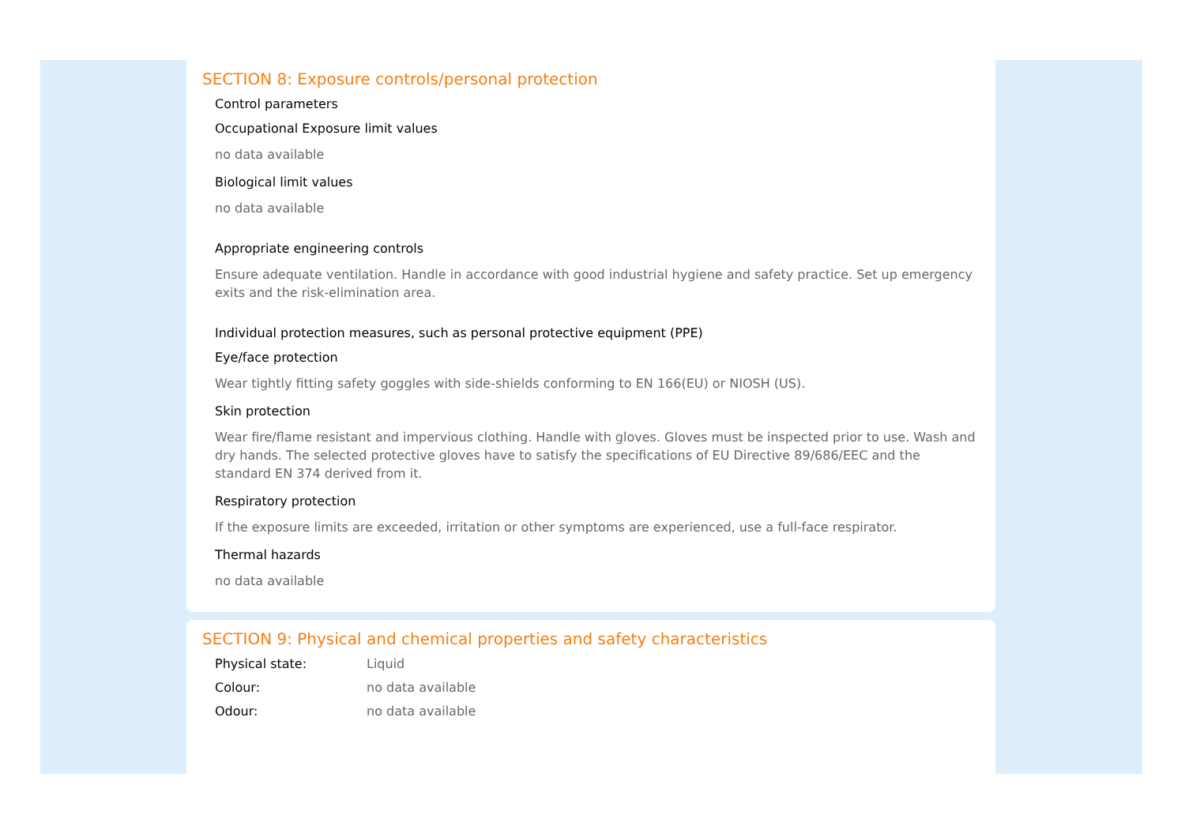SECTION 8: Exposure controls/personal protection
Control parameters
Occupational Exposure limit values
no data available
Biological limit values
no data available
Appropriate engineering controls
Ensure adequate ventilation. Handle in accordance with good industrial hygiene and safety practice. Set up emergency exits and the risk-elimination area.
Individual protection measures, such as personal protective equipment (PPE)
Eye/face protection
Wear tightly fitting safety goggles with side-shields conforming to EN 166(EU) or NIOSH (US).
Skin protection
Wear fire/flame resistant and impervious clothing. Handle with gloves. Gloves must be inspected prior to use. Wash and dry hands. The selected protective gloves have to satisfy the specifications of EU Directive 89/686/EEC and the standard EN 374 derived from it.
Respiratory protection
If the exposure limits are exceeded, irritation or other symptoms are experienced, use a full-face respirator.
Thermal hazards
no data available
SECTION 9: Physical and chemical properties and safety characteristics
Physical state: Liquid
Colour: no data available
Odour: no data available